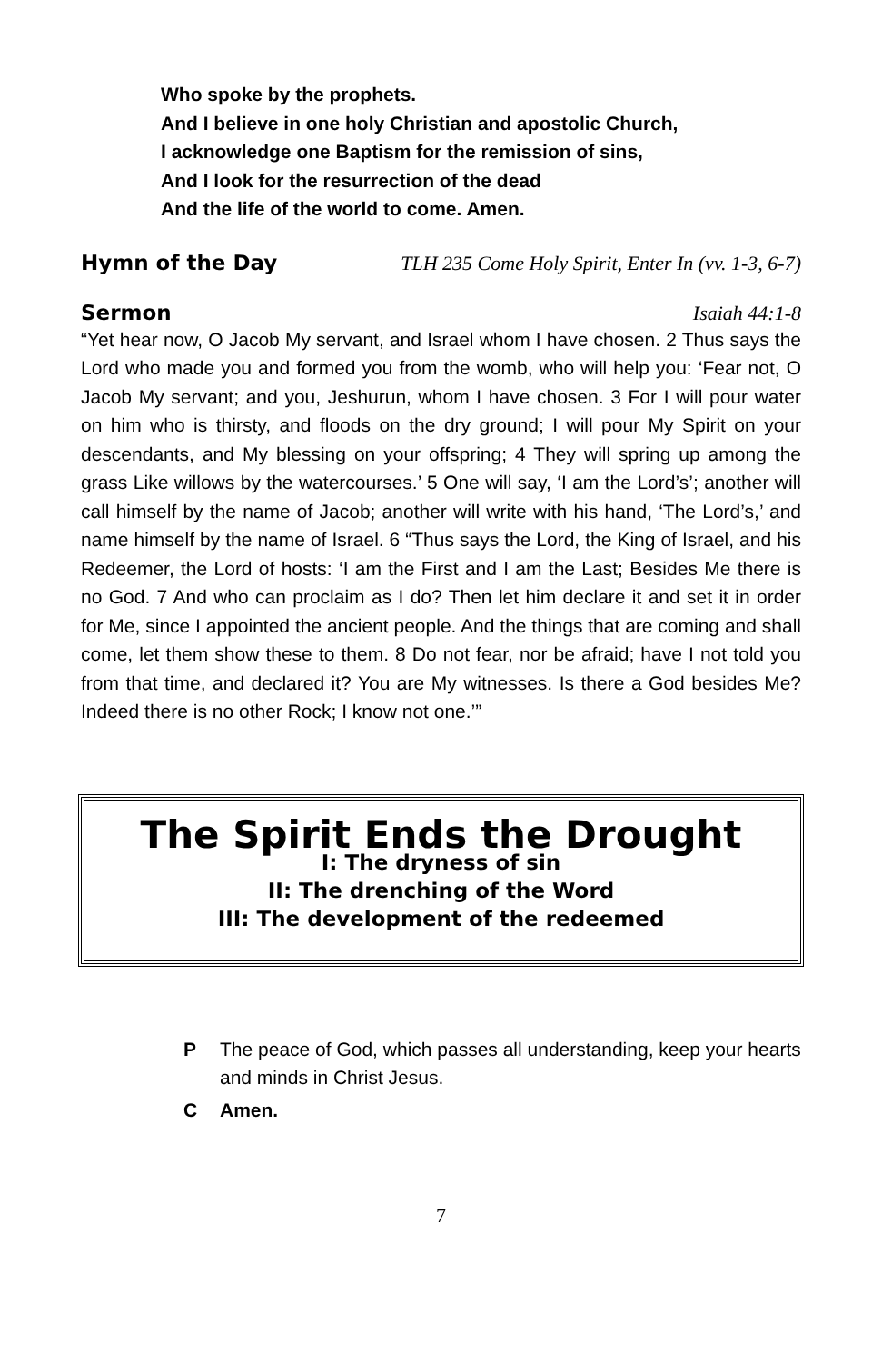Who spoke by the prophets.
And I believe in one holy Christian and apostolic Church,
I acknowledge one Baptism for the remission of sins,
And I look for the resurrection of the dead
And the life of the world to come. Amen.
Hymn of the Day TLH 235 Come Holy Spirit, Enter In (vv. 1-3, 6-7)
Sermon Isaiah 44:1-8
“Yet hear now, O Jacob My servant, and Israel whom I have chosen. 2 Thus says the Lord who made you and formed you from the womb, who will help you: ‘Fear not, O Jacob My servant; and you, Jeshurun, whom I have chosen. 3 For I will pour water on him who is thirsty, and floods on the dry ground; I will pour My Spirit on your descendants, and My blessing on your offspring; 4 They will spring up among the grass Like willows by the watercourses.’ 5 One will say, ‘I am the Lord’s’; another will call himself by the name of Jacob; another will write with his hand, ‘The Lord’s,’ and name himself by the name of Israel. 6 “Thus says the Lord, the King of Israel, and his Redeemer, the Lord of hosts: ‘I am the First and I am the Last; Besides Me there is no God. 7 And who can proclaim as I do? Then let him declare it and set it in order for Me, since I appointed the ancient people. And the things that are coming and shall come, let them show these to them. 8 Do not fear, nor be afraid; have I not told you from that time, and declared it? You are My witnesses. Is there a God besides Me? Indeed there is no other Rock; I know not one.’”
The Spirit Ends the Drought
I: The dryness of sin
II: The drenching of the Word
III: The development of the redeemed
P The peace of God, which passes all understanding, keep your hearts and minds in Christ Jesus.
C Amen.
7